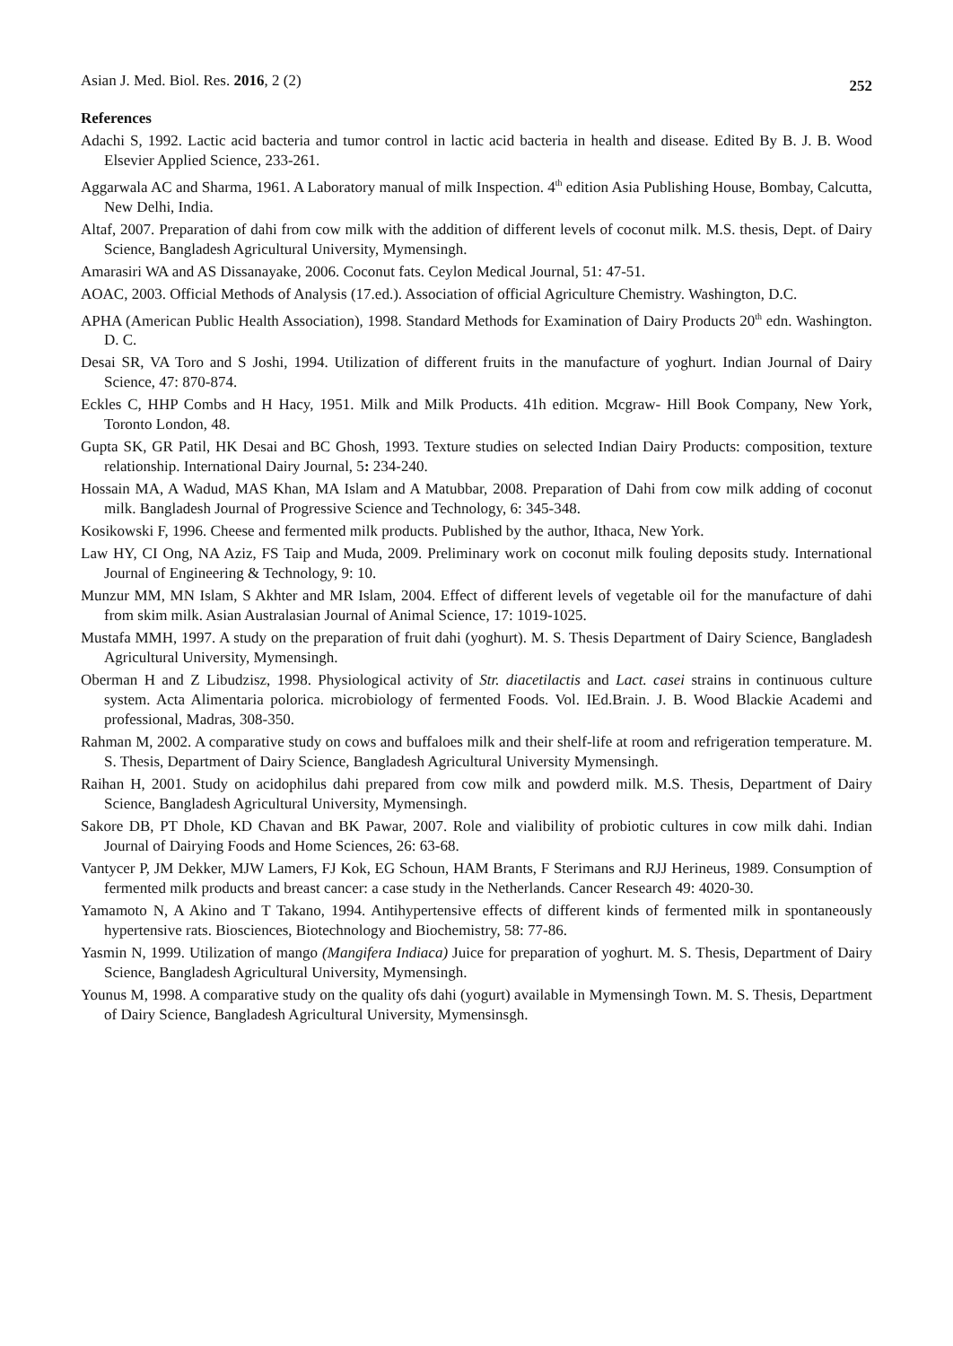Asian J. Med. Biol. Res. 2016, 2 (2) 252
References
Adachi S, 1992. Lactic acid bacteria and tumor control in lactic acid bacteria in health and disease. Edited By B. J. B. Wood Elsevier Applied Science, 233-261.
Aggarwala AC and Sharma, 1961. A Laboratory manual of milk Inspection. 4<sup>th</sup> edition Asia Publishing House, Bombay, Calcutta, New Delhi, India.
Altaf, 2007. Preparation of dahi from cow milk with the addition of different levels of coconut milk. M.S. thesis, Dept. of Dairy Science, Bangladesh Agricultural University, Mymensingh.
Amarasiri WA and AS Dissanayake, 2006. Coconut fats. Ceylon Medical Journal, 51: 47-51.
AOAC, 2003. Official Methods of Analysis (17.ed.). Association of official Agriculture Chemistry. Washington, D.C.
APHA (American Public Health Association), 1998. Standard Methods for Examination of Dairy Products 20<sup>th</sup> edn. Washington. D. C.
Desai SR, VA Toro and S Joshi, 1994. Utilization of different fruits in the manufacture of yoghurt. Indian Journal of Dairy Science, 47: 870-874.
Eckles C, HHP Combs and H Hacy, 1951. Milk and Milk Products. 41h edition. Mcgraw- Hill Book Company, New York, Toronto London, 48.
Gupta SK, GR Patil, HK Desai and BC Ghosh, 1993. Texture studies on selected Indian Dairy Products: composition, texture relationship. International Dairy Journal, 5: 234-240.
Hossain MA, A Wadud, MAS Khan, MA Islam and A Matubbar, 2008. Preparation of Dahi from cow milk adding of coconut milk. Bangladesh Journal of Progressive Science and Technology, 6: 345-348.
Kosikowski F, 1996. Cheese and fermented milk products. Published by the author, Ithaca, New York.
Law HY, CI Ong, NA Aziz, FS Taip and Muda, 2009. Preliminary work on coconut milk fouling deposits study. International Journal of Engineering & Technology, 9: 10.
Munzur MM, MN Islam, S Akhter and MR Islam, 2004. Effect of different levels of vegetable oil for the manufacture of dahi from skim milk. Asian Australasian Journal of Animal Science, 17: 1019-1025.
Mustafa MMH, 1997. A study on the preparation of fruit dahi (yoghurt). M. S. Thesis Department of Dairy Science, Bangladesh Agricultural University, Mymensingh.
Oberman H and Z Libudzisz, 1998. Physiological activity of Str. diacetilactis and Lact. casei strains in continuous culture system. Acta Alimentaria polorica. microbiology of fermented Foods. Vol. IEd.Brain. J. B. Wood Blackie Academi and professional, Madras, 308-350.
Rahman M, 2002. A comparative study on cows and buffaloes milk and their shelf-life at room and refrigeration temperature. M. S. Thesis, Department of Dairy Science, Bangladesh Agricultural University Mymensingh.
Raihan H, 2001. Study on acidophilus dahi prepared from cow milk and powderd milk. M.S. Thesis, Department of Dairy Science, Bangladesh Agricultural University, Mymensingh.
Sakore DB, PT Dhole, KD Chavan and BK Pawar, 2007. Role and vialibility of probiotic cultures in cow milk dahi. Indian Journal of Dairying Foods and Home Sciences, 26: 63-68.
Vantycer P, JM Dekker, MJW Lamers, FJ Kok, EG Schoun, HAM Brants, F Sterimans and RJJ Herineus, 1989. Consumption of fermented milk products and breast cancer: a case study in the Netherlands. Cancer Research 49: 4020-30.
Yamamoto N, A Akino and T Takano, 1994. Antihypertensive effects of different kinds of fermented milk in spontaneously hypertensive rats. Biosciences, Biotechnology and Biochemistry, 58: 77-86.
Yasmin N, 1999. Utilization of mango (Mangifera Indiaca) Juice for preparation of yoghurt. M. S. Thesis, Department of Dairy Science, Bangladesh Agricultural University, Mymensingh.
Younus M, 1998. A comparative study on the quality ofs dahi (yogurt) available in Mymensingh Town. M. S. Thesis, Department of Dairy Science, Bangladesh Agricultural University, Mymensinsgh.